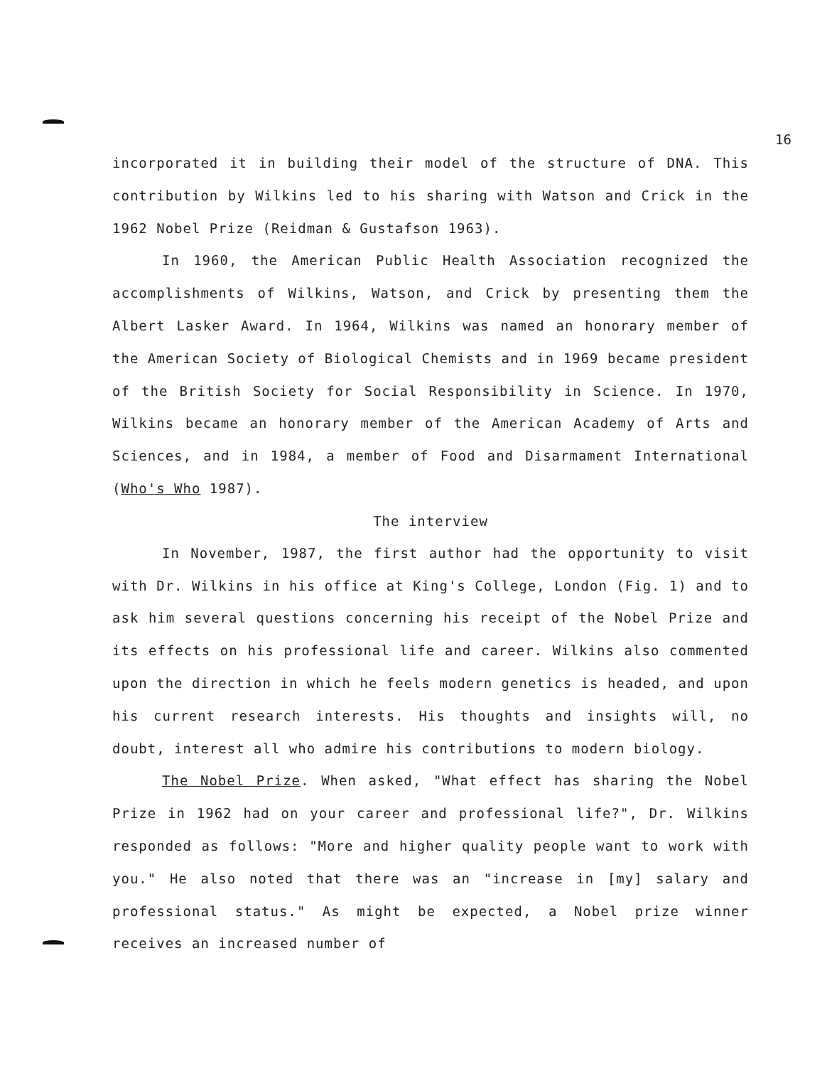16
incorporated it in building their model of the structure of DNA. This contribution by Wilkins led to his sharing with Watson and Crick in the 1962 Nobel Prize (Reidman & Gustafson 1963).
In 1960, the American Public Health Association recognized the accomplishments of Wilkins, Watson, and Crick by presenting them the Albert Lasker Award. In 1964, Wilkins was named an honorary member of the American Society of Biological Chemists and in 1969 became president of the British Society for Social Responsibility in Science. In 1970, Wilkins became an honorary member of the American Academy of Arts and Sciences, and in 1984, a member of Food and Disarmament International (Who's Who 1987).
The interview
In November, 1987, the first author had the opportunity to visit with Dr. Wilkins in his office at King's College, London (Fig. 1) and to ask him several questions concerning his receipt of the Nobel Prize and its effects on his professional life and career. Wilkins also commented upon the direction in which he feels modern genetics is headed, and upon his current research interests. His thoughts and insights will, no doubt, interest all who admire his contributions to modern biology.
The Nobel Prize. When asked, "What effect has sharing the Nobel Prize in 1962 had on your career and professional life?", Dr. Wilkins responded as follows: "More and higher quality people want to work with you." He also noted that there was an "increase in [my] salary and professional status." As might be expected, a Nobel prize winner receives an increased number of